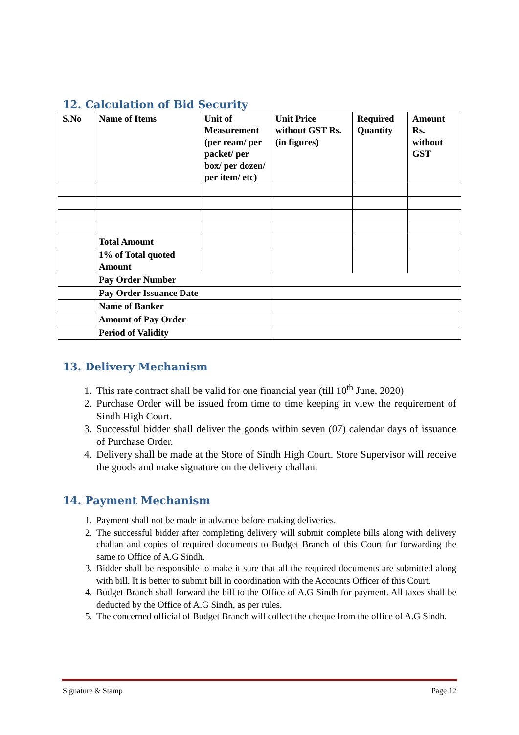12. Calculation of Bid Security
| S.No | Name of Items | Unit of Measurement (per ream/ per packet/ per box/ per dozen/ per item/ etc) | Unit Price without GST Rs. (in figures) | Required Quantity | Amount Rs. without GST |
| --- | --- | --- | --- | --- | --- |
| | Total Amount | | | | |
| | 1% of Total quoted Amount | | | | |
| | Pay Order Number | | | | |
| | Pay Order Issuance Date | | | | |
| | Name of Banker | | | | |
| | Amount of Pay Order | | | | |
| | Period of Validity | | | | |
13. Delivery Mechanism
1. This rate contract shall be valid for one financial year (till 10<sup>th</sup> June, 2020)
2. Purchase Order will be issued from time to time keeping in view the requirement of Sindh High Court.
3. Successful bidder shall deliver the goods within seven (07) calendar days of issuance of Purchase Order.
4. Delivery shall be made at the Store of Sindh High Court. Store Supervisor will receive the goods and make signature on the delivery challan.
14. Payment Mechanism
1. Payment shall not be made in advance before making deliveries.
2. The successful bidder after completing delivery will submit complete bills along with delivery challan and copies of required documents to Budget Branch of this Court for forwarding the same to Office of A.G Sindh.
3. Bidder shall be responsible to make it sure that all the required documents are submitted along with bill. It is better to submit bill in coordination with the Accounts Officer of this Court.
4. Budget Branch shall forward the bill to the Office of A.G Sindh for payment. All taxes shall be deducted by the Office of A.G Sindh, as per rules.
5. The concerned official of Budget Branch will collect the cheque from the office of A.G Sindh.
Signature & Stamp Page 12